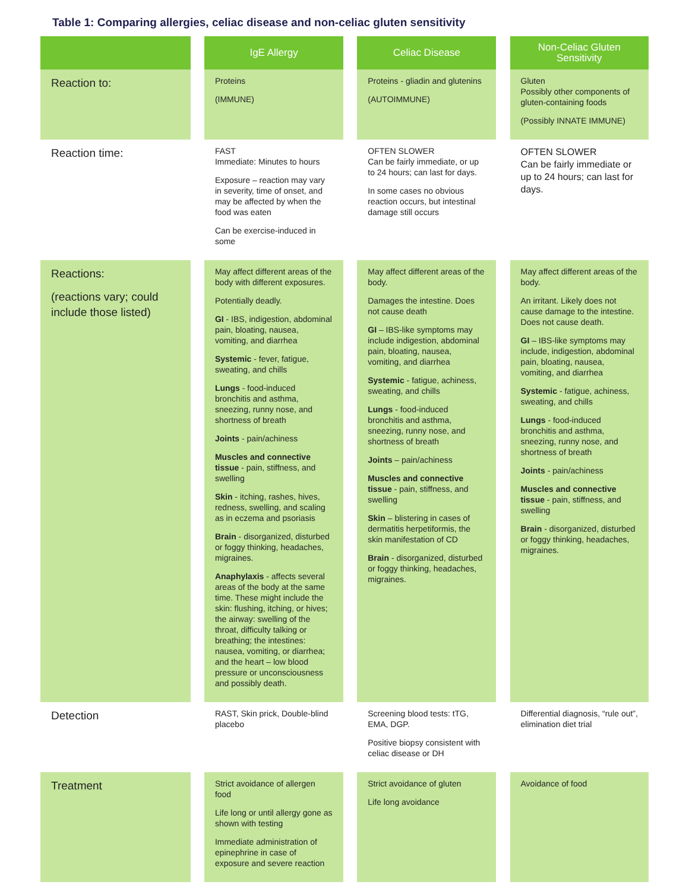Table 1: Comparing allergies, celiac disease and non-celiac gluten sensitivity
| | | IgE Allergy | | Celiac Disease | | Non-Celiac Gluten Sensitivity |
| Reaction to: | | Proteins (IMMUNE) | | Proteins - gliadin and glutenins (AUTOIMMUNE) | | Gluten Possibly other components of gluten-containing foods (Possibly INNATE IMMUNE) |
| Reaction time: | | FAST Immediate: Minutes to hours Exposure – reaction may vary in severity, time of onset, and may be affected by when the food was eaten Can be exercise-induced in some | | OFTEN SLOWER Can be fairly immediate, or up to 24 hours; can last for days. In some cases no obvious reaction occurs, but intestinal damage still occurs | | OFTEN SLOWER Can be fairly immediate or up to 24 hours; can last for days. |
| Reactions: (reactions vary; could include those listed) | | May affect different areas of the body with different exposures. Potentially deadly. GI - IBS, indigestion, abdominal pain, bloating, nausea, vomiting, and diarrhea Systemic - fever, fatigue, sweating, and chills Lungs - food-induced bronchitis and asthma, sneezing, runny nose, and shortness of breath Joints - pain/achiness Muscles and connective tissue - pain, stiffness, and swelling Skin - itching, rashes, hives, redness, swelling, and scaling as in eczema and psoriasis Brain - disorganized, disturbed or foggy thinking, headaches, migraines. Anaphylaxis - affects several areas of the body at the same time. These might include the skin: flushing, itching, or hives; the airway: swelling of the throat, difficulty talking or breathing; the intestines: nausea, vomiting, or diarrhea; and the heart – low blood pressure or unconsciousness and possibly death. | | May affect different areas of the body. Damages the intestine. Does not cause death GI – IBS-like symptoms may include indigestion, abdominal pain, bloating, nausea, vomiting, and diarrhea Systemic - fatigue, achiness, sweating, and chills Lungs - food-induced bronchitis and asthma, sneezing, runny nose, and shortness of breath Joints – pain/achiness Muscles and connective tissue - pain, stiffness, and swelling Skin – blistering in cases of dermatitis herpetiformis, the skin manifestation of CD Brain - disorganized, disturbed or foggy thinking, headaches, migraines. | | May affect different areas of the body. An irritant. Likely does not cause damage to the intestine. Does not cause death. GI – IBS-like symptoms may include, indigestion, abdominal pain, bloating, nausea, vomiting, and diarrhea Systemic - fatigue, achiness, sweating, and chills Lungs - food-induced bronchitis and asthma, sneezing, runny nose, and shortness of breath Joints - pain/achiness Muscles and connective tissue - pain, stiffness, and swelling Brain - disorganized, disturbed or foggy thinking, headaches, migraines. |
| Detection | | RAST, Skin prick, Double-blind placebo | | Screening blood tests: tTG, EMA, DGP. Positive biopsy consistent with celiac disease or DH | | Differential diagnosis, “rule out”, elimination diet trial |
| Treatment | | Strict avoidance of allergen food Life long or until allergy gone as shown with testing Immediate administration of epinephrine in case of exposure and severe reaction | | Strict avoidance of gluten Life long avoidance | | Avoidance of food |